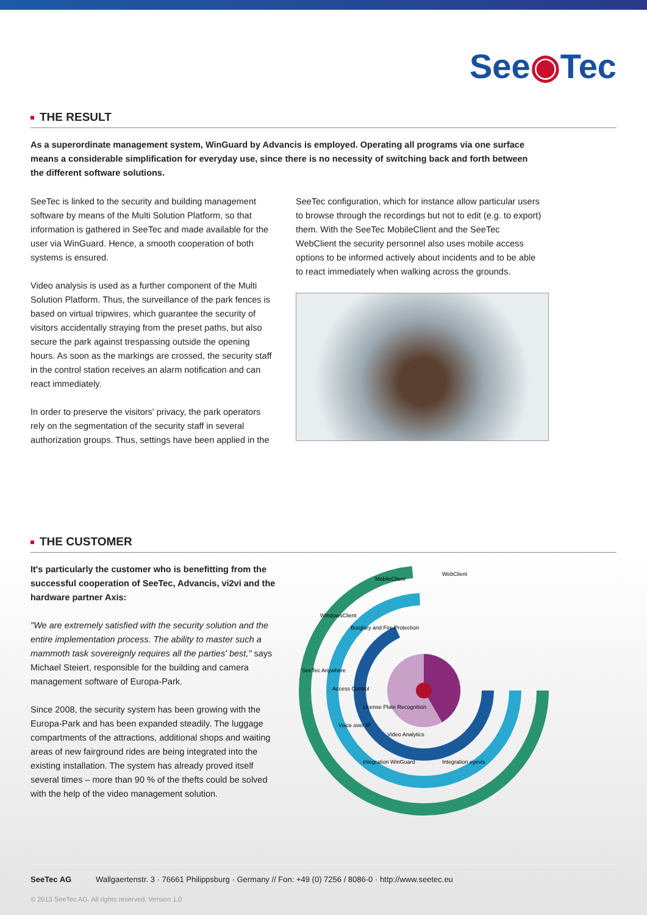See◉Tec
THE RESULT
As a superordinate management system, WinGuard by Advancis is employed. Operating all programs via one surface means a considerable simplification for everyday use, since there is no necessity of switching back and forth between the different software solutions.
SeeTec is linked to the security and building management software by means of the Multi Solution Platform, so that information is gathered in SeeTec and made available for the user via WinGuard. Hence, a smooth cooperation of both systems is ensured.
Video analysis is used as a further component of the Multi Solution Platform. Thus, the surveillance of the park fences is based on virtual tripwires, which guarantee the security of visitors accidentally straying from the preset paths, but also secure the park against trespassing outside the opening hours. As soon as the markings are crossed, the security staff in the control station receives an alarm notification and can react immediately.
In order to preserve the visitors' privacy, the park operators rely on the segmentation of the security staff in several authorization groups. Thus, settings have been applied in the
SeeTec configuration, which for instance allow particular users to browse through the recordings but not to edit (e.g. to export) them. With the SeeTec MobileClient and the SeeTec WebClient the security personnel also uses mobile access options to be informed actively about incidents and to be able to react immediately when walking across the grounds.
THE CUSTOMER
It's particularly the customer who is benefitting from the successful cooperation of SeeTec, Advancis, vi2vi and the hardware partner Axis:
"We are extremely satisfied with the security solution and the entire implementation process. The ability to master such a mammoth task sovereignly requires all the parties' best," says Michael Steiert, responsible for the building and camera management software of Europa-Park.
Since 2008, the security system has been growing with the Europa-Park and has been expanded steadily. The luggage compartments of the attractions, additional shops and waiting areas of new fairground rides are being integrated into the existing installation. The system has already proved itself several times – more than 90 % of the thefts could be solved with the help of the video management solution.
MobileClient
WebClient
WindowsClient
Burglary and Fire Protection
SeeTec Anywhere
Access Control
License Plate Recognition
Voice over IP
Video Analytics
Integration WinGuard
Integration eyevis
SeeTec AG Wallgaertenstr. 3 · 76661 Philippsburg · Germany // Fon: +49 (0) 7256 / 8086-0 · http://www.seetec.eu
© 2013 SeeTec AG. All rights reserved. Version 1.0